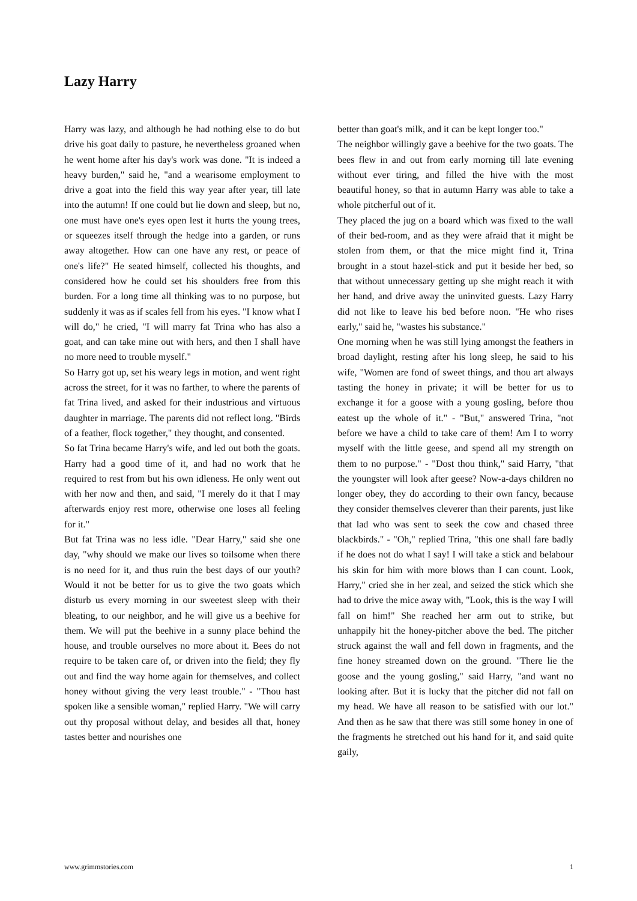Lazy Harry
Harry was lazy, and although he had nothing else to do but drive his goat daily to pasture, he nevertheless groaned when he went home after his day's work was done. "It is indeed a heavy burden," said he, "and a wearisome employment to drive a goat into the field this way year after year, till late into the autumn! If one could but lie down and sleep, but no, one must have one's eyes open lest it hurts the young trees, or squeezes itself through the hedge into a garden, or runs away altogether. How can one have any rest, or peace of one's life?" He seated himself, collected his thoughts, and considered how he could set his shoulders free from this burden. For a long time all thinking was to no purpose, but suddenly it was as if scales fell from his eyes. "I know what I will do," he cried, "I will marry fat Trina who has also a goat, and can take mine out with hers, and then I shall have no more need to trouble myself."
So Harry got up, set his weary legs in motion, and went right across the street, for it was no farther, to where the parents of fat Trina lived, and asked for their industrious and virtuous daughter in marriage. The parents did not reflect long. "Birds of a feather, flock together," they thought, and consented.
So fat Trina became Harry's wife, and led out both the goats. Harry had a good time of it, and had no work that he required to rest from but his own idleness. He only went out with her now and then, and said, "I merely do it that I may afterwards enjoy rest more, otherwise one loses all feeling for it."
But fat Trina was no less idle. "Dear Harry," said she one day, "why should we make our lives so toilsome when there is no need for it, and thus ruin the best days of our youth? Would it not be better for us to give the two goats which disturb us every morning in our sweetest sleep with their bleating, to our neighbor, and he will give us a beehive for them. We will put the beehive in a sunny place behind the house, and trouble ourselves no more about it. Bees do not require to be taken care of, or driven into the field; they fly out and find the way home again for themselves, and collect honey without giving the very least trouble." - "Thou hast spoken like a sensible woman," replied Harry. "We will carry out thy proposal without delay, and besides all that, honey tastes better and nourishes one
better than goat's milk, and it can be kept longer too."
The neighbor willingly gave a beehive for the two goats. The bees flew in and out from early morning till late evening without ever tiring, and filled the hive with the most beautiful honey, so that in autumn Harry was able to take a whole pitcherful out of it.
They placed the jug on a board which was fixed to the wall of their bed-room, and as they were afraid that it might be stolen from them, or that the mice might find it, Trina brought in a stout hazel-stick and put it beside her bed, so that without unnecessary getting up she might reach it with her hand, and drive away the uninvited guests. Lazy Harry did not like to leave his bed before noon. "He who rises early," said he, "wastes his substance."
One morning when he was still lying amongst the feathers in broad daylight, resting after his long sleep, he said to his wife, "Women are fond of sweet things, and thou art always tasting the honey in private; it will be better for us to exchange it for a goose with a young gosling, before thou eatest up the whole of it." - "But," answered Trina, "not before we have a child to take care of them! Am I to worry myself with the little geese, and spend all my strength on them to no purpose." - "Dost thou think," said Harry, "that the youngster will look after geese? Now-a-days children no longer obey, they do according to their own fancy, because they consider themselves cleverer than their parents, just like that lad who was sent to seek the cow and chased three blackbirds." - "Oh," replied Trina, "this one shall fare badly if he does not do what I say! I will take a stick and belabour his skin for him with more blows than I can count. Look, Harry," cried she in her zeal, and seized the stick which she had to drive the mice away with, "Look, this is the way I will fall on him!" She reached her arm out to strike, but unhappily hit the honey-pitcher above the bed. The pitcher struck against the wall and fell down in fragments, and the fine honey streamed down on the ground. "There lie the goose and the young gosling," said Harry, "and want no looking after. But it is lucky that the pitcher did not fall on my head. We have all reason to be satisfied with our lot." And then as he saw that there was still some honey in one of the fragments he stretched out his hand for it, and said quite gaily,
www.grimmstories.com 1